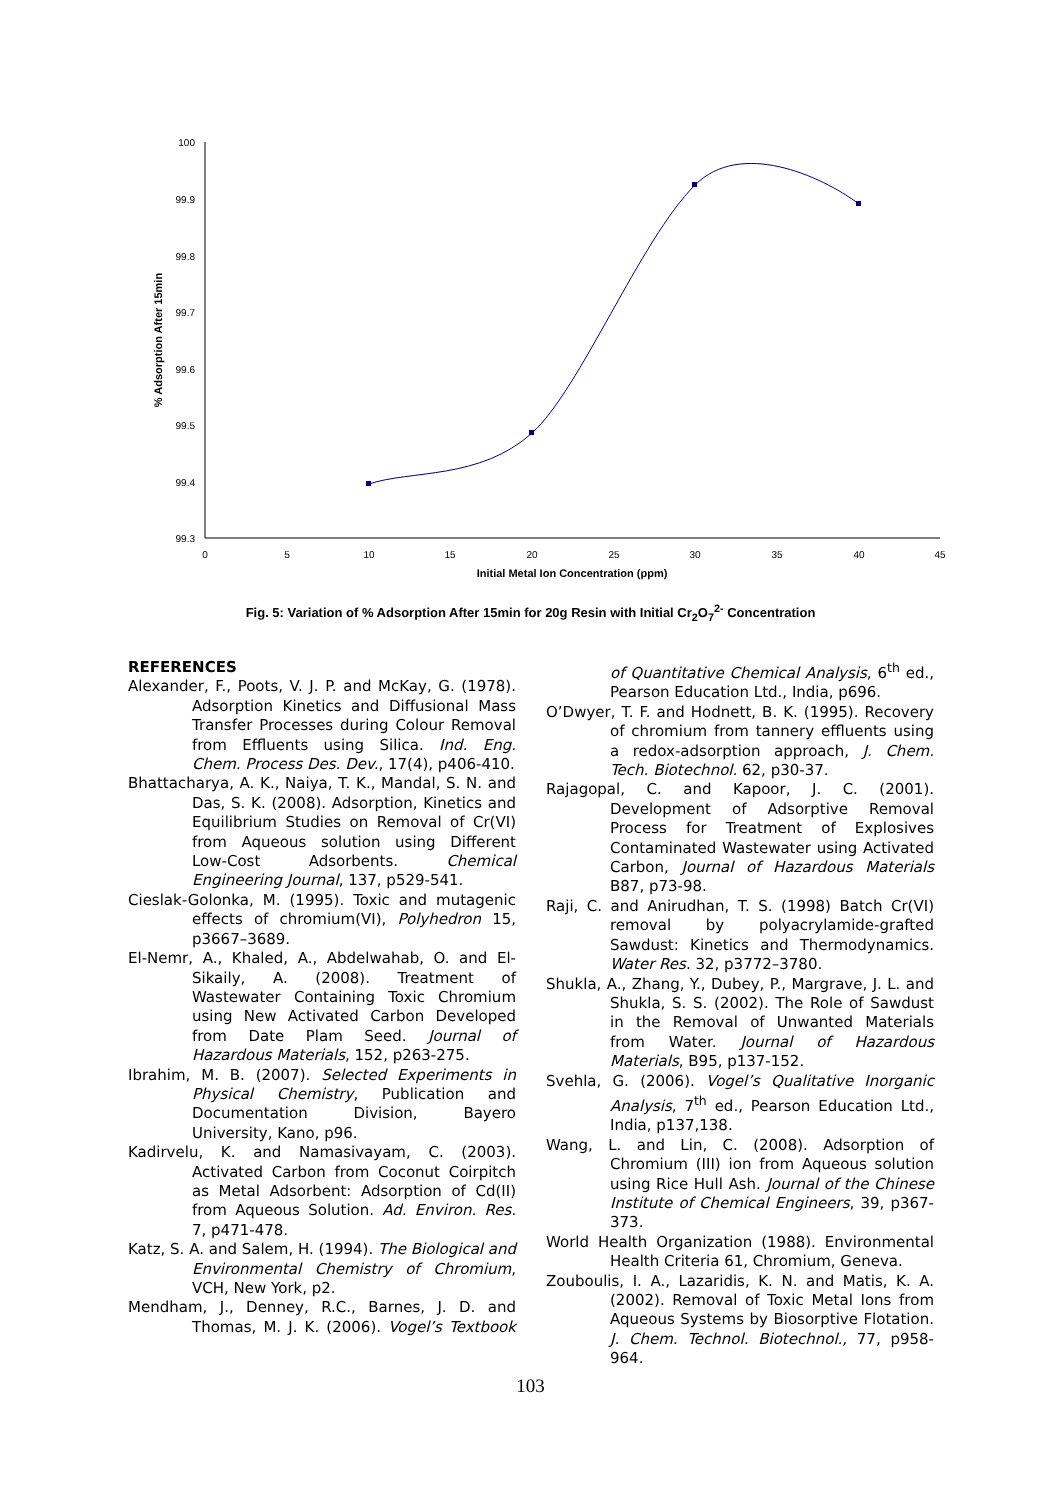100
99.9
99.8
99.7
99.6
99.5
99.4
99.3
0
5
10
15
20
25
30
35
40
45
Initial Metal Ion Concentration (ppm)
% Adsorption After 15min
Fig. 5: Variation of % Adsorption After 15min for 20g Resin with Initial Cr<sub>2</sub>O<sub>7</sub><sup>2-</sup> Concentration
REFERENCES
Alexander, F., Poots, V. J. P. and McKay, G. (1978). Adsorption Kinetics and Diffusional Mass Transfer Processes during Colour Removal from Effluents using Silica. Ind. Eng. Chem. Process Des. Dev., 17(4), p406-410.
Bhattacharya, A. K., Naiya, T. K., Mandal, S. N. and Das, S. K. (2008). Adsorption, Kinetics and Equilibrium Studies on Removal of Cr(VI) from Aqueous solution using Different Low-Cost Adsorbents. Chemical Engineering Journal, 137, p529-541.
Cieslak-Golonka, M. (1995). Toxic and mutagenic effects of chromium(VI), Polyhedron 15, p3667–3689.
El-Nemr, A., Khaled, A., Abdelwahab, O. and El-Sikaily, A. (2008). Treatment of Wastewater Containing Toxic Chromium using New Activated Carbon Developed from Date Plam Seed. Journal of Hazardous Materials, 152, p263-275.
Ibrahim, M. B. (2007). Selected Experiments in Physical Chemistry, Publication and Documentation Division, Bayero University, Kano, p96.
Kadirvelu, K. and Namasivayam, C. (2003). Activated Carbon from Coconut Coirpitch as Metal Adsorbent: Adsorption of Cd(II) from Aqueous Solution. Ad. Environ. Res. 7, p471-478.
Katz, S. A. and Salem, H. (1994). The Biological and Environmental Chemistry of Chromium, VCH, New York, p2.
Mendham, J., Denney, R.C., Barnes, J. D. and Thomas, M. J. K. (2006). Vogel’s Textbook of Quantitative Chemical Analysis, 6<sup>th</sup> ed., Pearson Education Ltd., India, p696.
O’Dwyer, T. F. and Hodnett, B. K. (1995). Recovery of chromium from tannery effluents using a redox-adsorption approach, J. Chem. Tech. Biotechnol. 62, p30-37.
Rajagopal, C. and Kapoor, J. C. (2001). Development of Adsorptive Removal Process for Treatment of Explosives Contaminated Wastewater using Activated Carbon, Journal of Hazardous Materials B87, p73-98.
Raji, C. and Anirudhan, T. S. (1998) Batch Cr(VI) removal by polyacrylamide-grafted Sawdust: Kinetics and Thermodynamics. Water Res. 32, p3772–3780.
Shukla, A., Zhang, Y., Dubey, P., Margrave, J. L. and Shukla, S. S. (2002). The Role of Sawdust in the Removal of Unwanted Materials from Water. Journal of Hazardous Materials, B95, p137-152.
Svehla, G. (2006). Vogel’s Qualitative Inorganic Analysis, 7<sup>th</sup> ed., Pearson Education Ltd., India, p137,138.
Wang, L. and Lin, C. (2008). Adsorption of Chromium (III) ion from Aqueous solution using Rice Hull Ash. Journal of the Chinese Institute of Chemical Engineers, 39, p367-373.
World Health Organization (1988). Environmental Health Criteria 61, Chromium, Geneva.
Zouboulis, I. A., Lazaridis, K. N. and Matis, K. A. (2002). Removal of Toxic Metal Ions from Aqueous Systems by Biosorptive Flotation. J. Chem. Technol. Biotechnol., 77, p958-964.
103